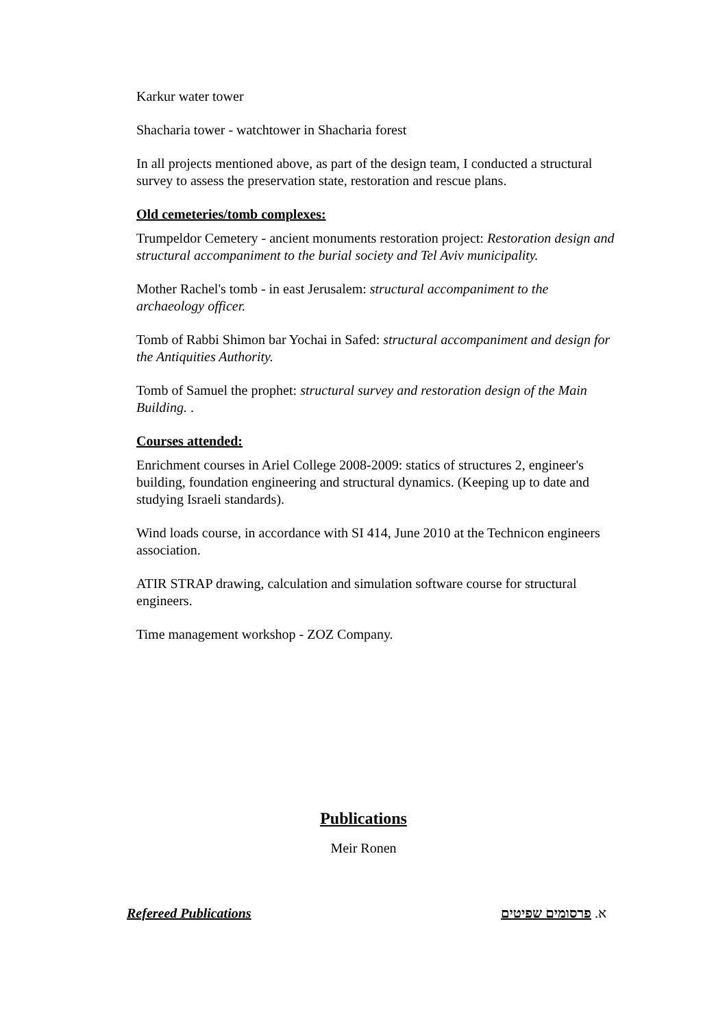Karkur water tower
Shacharia tower - watchtower in Shacharia forest
In all projects mentioned above, as part of the design team, I conducted a structural survey to assess the preservation state, restoration and rescue plans.
Old cemeteries/tomb complexes:
Trumpeldor Cemetery - ancient monuments restoration project: Restoration design and structural accompaniment to the burial society and Tel Aviv municipality.
Mother Rachel's tomb - in east Jerusalem: structural accompaniment to the archaeology officer.
Tomb of Rabbi Shimon bar Yochai in Safed: structural accompaniment and design for the Antiquities Authority.
Tomb of Samuel the prophet: structural survey and restoration design of the Main Building. .
Courses attended:
Enrichment courses in Ariel College 2008-2009: statics of structures 2, engineer's building, foundation engineering and structural dynamics. (Keeping up to date and studying Israeli standards).
Wind loads course, in accordance with SI 414, June 2010 at the Technicon engineers association.
ATIR STRAP drawing, calculation and simulation software course for structural engineers.
Time management workshop - ZOZ Company.
Publications
Meir Ronen
Refereed Publications א. פרסומים שפיטים